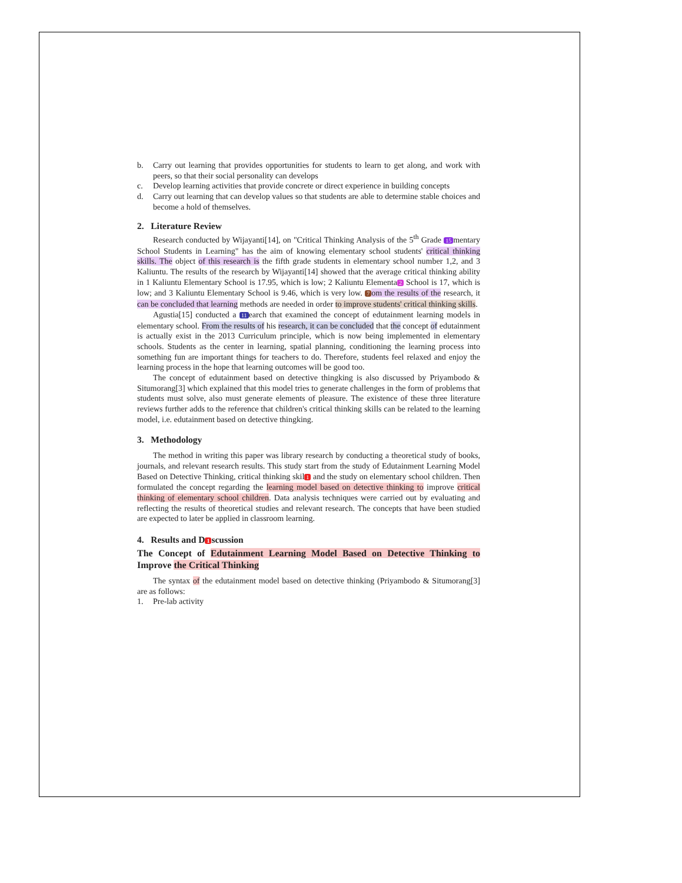b. Carry out learning that provides opportunities for students to learn to get along, and work with peers, so that their social personality can develops
c. Develop learning activities that provide concrete or direct experience in building concepts
d. Carry out learning that can develop values so that students are able to determine stable choices and become a hold of themselves.
2. Literature Review
Research conducted by Wijayanti[14], on "Critical Thinking Analysis of the 5<sup>th</sup> Grade 15 mentary School Students in Learning" has the aim of knowing elementary school students' critical thinking skills. The object of this research is the fifth grade students in elementary school number 1,2, and 3 Kaliuntu. The results of the research by Wijayanti[14] showed that the average critical thinking ability in 1 Kaliuntu Elementary School is 17.95, which is low; 2 Kaliuntu Elementa 2 School is 17, which is low; and 3 Kaliuntu Elementary School is 9.46, which is very low. 7 om the results of the research, it can be concluded that learning methods are needed in order to improve students' critical thinking skills.
Agustia[15] conducted a 11 earch that examined the concept of edutainment learning models in elementary school. From the results of his research, it can be concluded that the concept of edutainment is actually exist in the 2013 Curriculum principle, which is now being implemented in elementary schools. Students as the center in learning, spatial planning, conditioning the learning process into something fun are important things for teachers to do. Therefore, students feel relaxed and enjoy the learning process in the hope that learning outcomes will be good too.
The concept of edutainment based on detective thingking is also discussed by Priyambodo & Situmorang[3] which explained that this model tries to generate challenges in the form of problems that students must solve, also must generate elements of pleasure. The existence of these three literature reviews further adds to the reference that children's critical thinking skills can be related to the learning model, i.e. edutainment based on detective thingking.
3. Methodology
The method in writing this paper was library research by conducting a theoretical study of books, journals, and relevant research results. This study start from the study of Edutainment Learning Model Based on Detective Thinking, critical thinking skil 1 and the study on elementary school children. Then formulated the concept regarding the learning model based on detective thinking to improve critical thinking of elementary school children. Data analysis techniques were carried out by evaluating and reflecting the results of theoretical studies and relevant research. The concepts that have been studied are expected to later be applied in classroom learning.
4. Results and D 1 scussion
The Concept of Edutainment Learning Model Based on Detective Thinking to Improve the Critical Thinking
The syntax of the edutainment model based on detective thinking (Priyambodo & Situmorang[3] are as follows:
1. Pre-lab activity